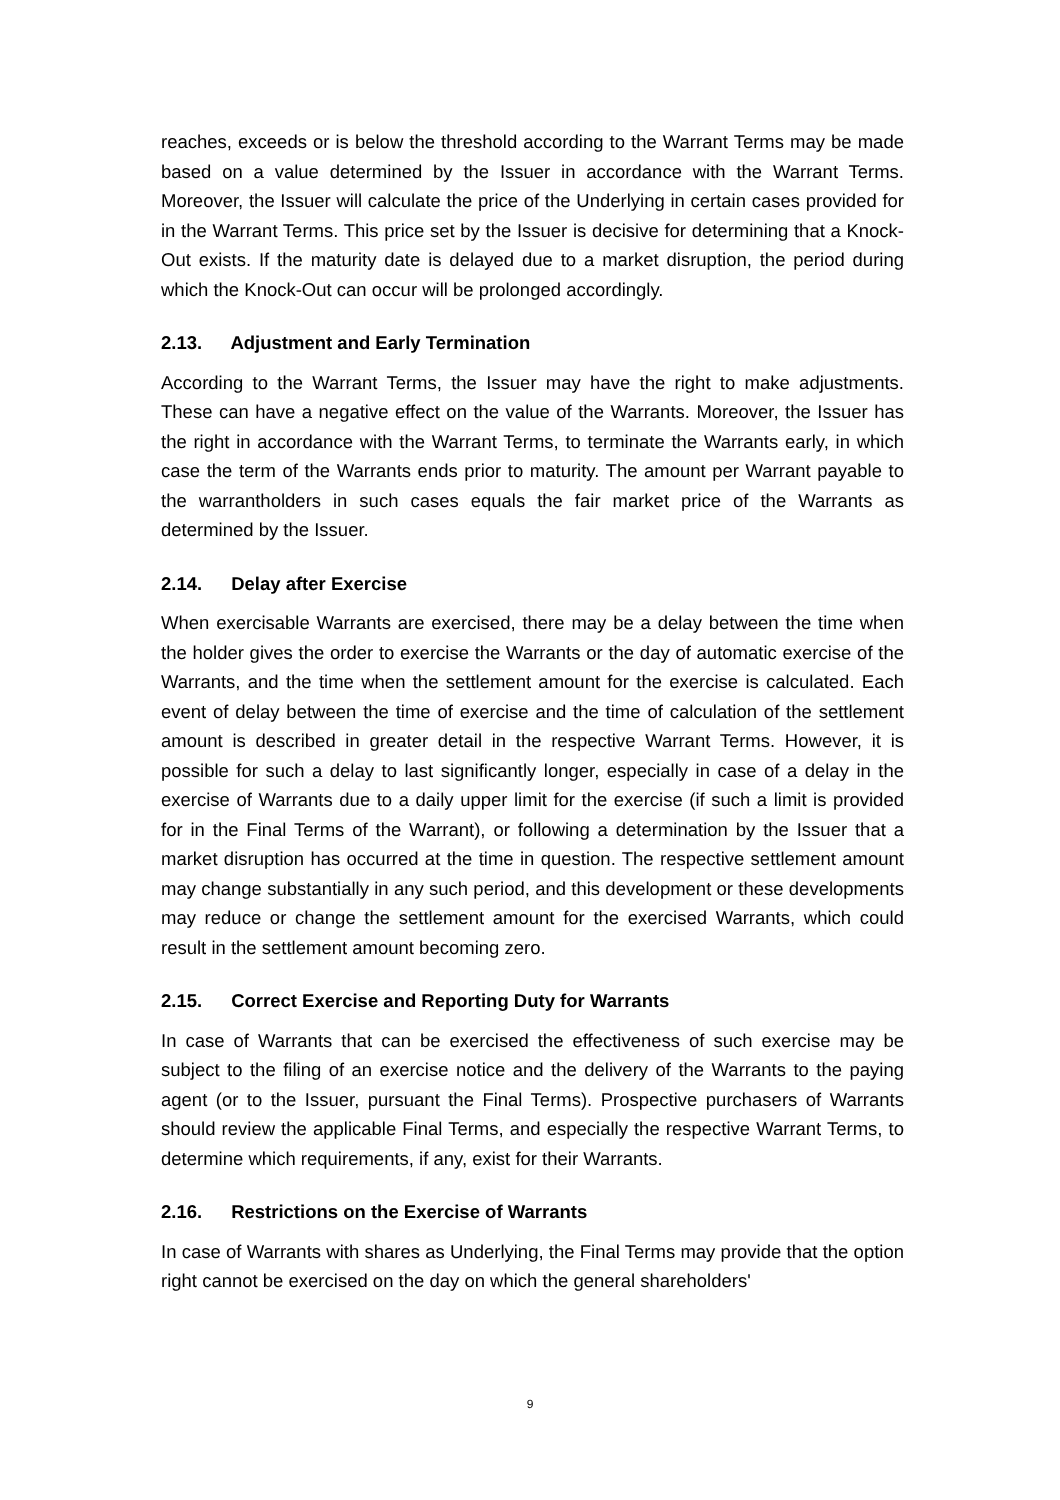reaches, exceeds or is below the threshold according to the Warrant Terms may be made based on a value determined by the Issuer in accordance with the Warrant Terms. Moreover, the Issuer will calculate the price of the Underlying in certain cases provided for in the Warrant Terms. This price set by the Issuer is decisive for determining that a Knock-Out exists. If the maturity date is delayed due to a market disruption, the period during which the Knock-Out can occur will be prolonged accordingly.
2.13. Adjustment and Early Termination
According to the Warrant Terms, the Issuer may have the right to make adjustments. These can have a negative effect on the value of the Warrants. Moreover, the Issuer has the right in accordance with the Warrant Terms, to terminate the Warrants early, in which case the term of the Warrants ends prior to maturity. The amount per Warrant payable to the warrantholders in such cases equals the fair market price of the Warrants as determined by the Issuer.
2.14. Delay after Exercise
When exercisable Warrants are exercised, there may be a delay between the time when the holder gives the order to exercise the Warrants or the day of automatic exercise of the Warrants, and the time when the settlement amount for the exercise is calculated. Each event of delay between the time of exercise and the time of calculation of the settlement amount is described in greater detail in the respective Warrant Terms. However, it is possible for such a delay to last significantly longer, especially in case of a delay in the exercise of Warrants due to a daily upper limit for the exercise (if such a limit is provided for in the Final Terms of the Warrant), or following a determination by the Issuer that a market disruption has occurred at the time in question. The respective settlement amount may change substantially in any such period, and this development or these developments may reduce or change the settlement amount for the exercised Warrants, which could result in the settlement amount becoming zero.
2.15. Correct Exercise and Reporting Duty for Warrants
In case of Warrants that can be exercised the effectiveness of such exercise may be subject to the filing of an exercise notice and the delivery of the Warrants to the paying agent (or to the Issuer, pursuant the Final Terms). Prospective purchasers of Warrants should review the applicable Final Terms, and especially the respective Warrant Terms, to determine which requirements, if any, exist for their Warrants.
2.16. Restrictions on the Exercise of Warrants
In case of Warrants with shares as Underlying, the Final Terms may provide that the option right cannot be exercised on the day on which the general shareholders'
9